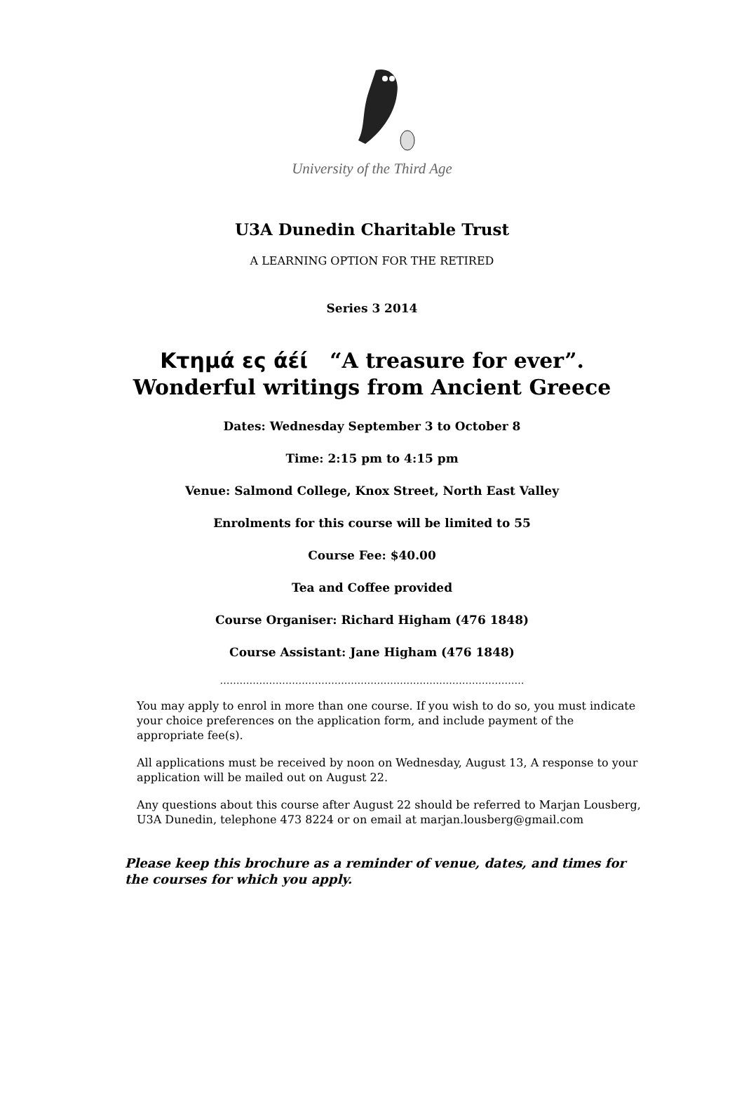University of the Third Age
U3A Dunedin Charitable Trust
A LEARNING OPTION FOR THE RETIRED
Series 3 2014
Κτημά ες άέί “A treasure for ever”.
Wonderful writings from Ancient Greece
Dates: Wednesday September 3 to October 8
Time: 2:15 pm to 4:15 pm
Venue: Salmond College, Knox Street, North East Valley
Enrolments for this course will be limited to 55
Course Fee: $40.00
Tea and Coffee provided
Course Organiser: Richard Higham (476 1848)
Course Assistant: Jane Higham (476 1848)
…………………………………………………………………………………
You may apply to enrol in more than one course. If you wish to do so, you must indicate your choice preferences on the application form, and include payment of the appropriate fee(s).
All applications must be received by noon on Wednesday, August 13, A response to your application will be mailed out on August 22.
Any questions about this course after August 22 should be referred to Marjan Lousberg, U3A Dunedin, telephone 473 8224 or on email at marjan.lousberg@gmail.com
Please keep this brochure as a reminder of venue, dates, and times for the courses for which you apply.